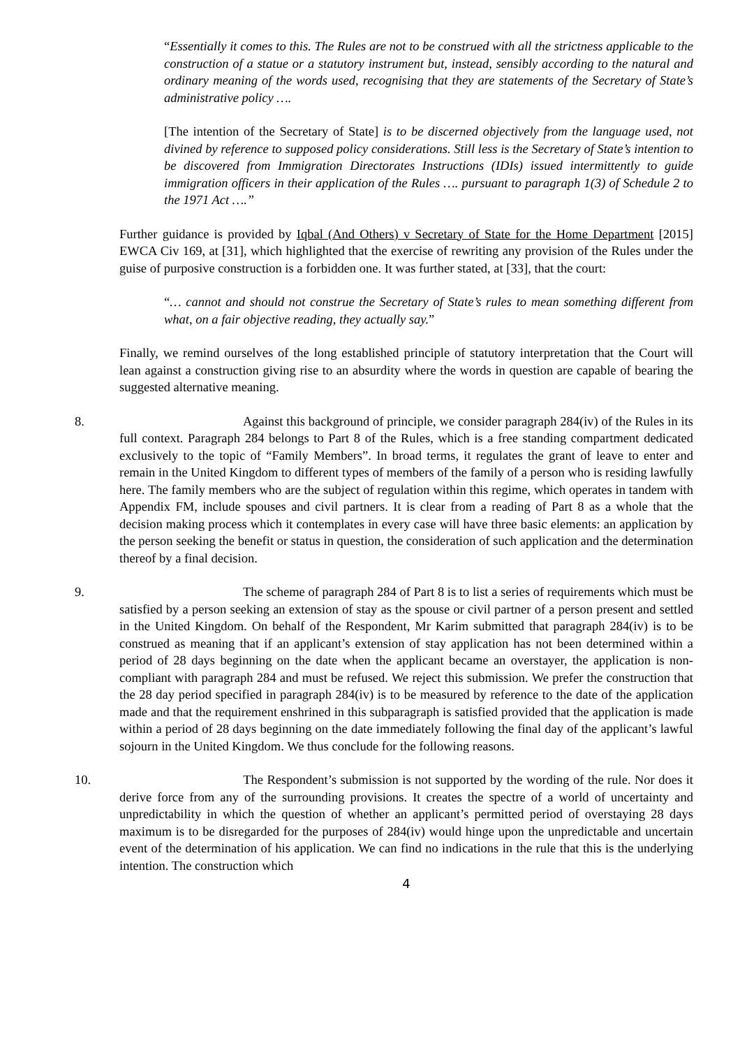“Essentially it comes to this. The Rules are not to be construed with all the strictness applicable to the construction of a statue or a statutory instrument but, instead, sensibly according to the natural and ordinary meaning of the words used, recognising that they are statements of the Secretary of State’s administrative policy ….
[The intention of the Secretary of State] is to be discerned objectively from the language used, not divined by reference to supposed policy considerations. Still less is the Secretary of State’s intention to be discovered from Immigration Directorates Instructions (IDIs) issued intermittently to guide immigration officers in their application of the Rules …. pursuant to paragraph 1(3) of Schedule 2 to the 1971 Act ….”
Further guidance is provided by Iqbal (And Others) v Secretary of State for the Home Department [2015] EWCA Civ 169, at [31], which highlighted that the exercise of rewriting any provision of the Rules under the guise of purposive construction is a forbidden one. It was further stated, at [33], that the court:
“… cannot and should not construe the Secretary of State’s rules to mean something different from what, on a fair objective reading, they actually say.”
Finally, we remind ourselves of the long established principle of statutory interpretation that the Court will lean against a construction giving rise to an absurdity where the words in question are capable of bearing the suggested alternative meaning.
8. Against this background of principle, we consider paragraph 284(iv) of the Rules in its full context. Paragraph 284 belongs to Part 8 of the Rules, which is a free standing compartment dedicated exclusively to the topic of “Family Members”. In broad terms, it regulates the grant of leave to enter and remain in the United Kingdom to different types of members of the family of a person who is residing lawfully here. The family members who are the subject of regulation within this regime, which operates in tandem with Appendix FM, include spouses and civil partners. It is clear from a reading of Part 8 as a whole that the decision making process which it contemplates in every case will have three basic elements: an application by the person seeking the benefit or status in question, the consideration of such application and the determination thereof by a final decision.
9. The scheme of paragraph 284 of Part 8 is to list a series of requirements which must be satisfied by a person seeking an extension of stay as the spouse or civil partner of a person present and settled in the United Kingdom. On behalf of the Respondent, Mr Karim submitted that paragraph 284(iv) is to be construed as meaning that if an applicant’s extension of stay application has not been determined within a period of 28 days beginning on the date when the applicant became an overstayer, the application is non-compliant with paragraph 284 and must be refused. We reject this submission. We prefer the construction that the 28 day period specified in paragraph 284(iv) is to be measured by reference to the date of the application made and that the requirement enshrined in this subparagraph is satisfied provided that the application is made within a period of 28 days beginning on the date immediately following the final day of the applicant’s lawful sojourn in the United Kingdom. We thus conclude for the following reasons.
10. The Respondent’s submission is not supported by the wording of the rule. Nor does it derive force from any of the surrounding provisions. It creates the spectre of a world of uncertainty and unpredictability in which the question of whether an applicant’s permitted period of overstaying 28 days maximum is to be disregarded for the purposes of 284(iv) would hinge upon the unpredictable and uncertain event of the determination of his application. We can find no indications in the rule that this is the underlying intention. The construction which
4